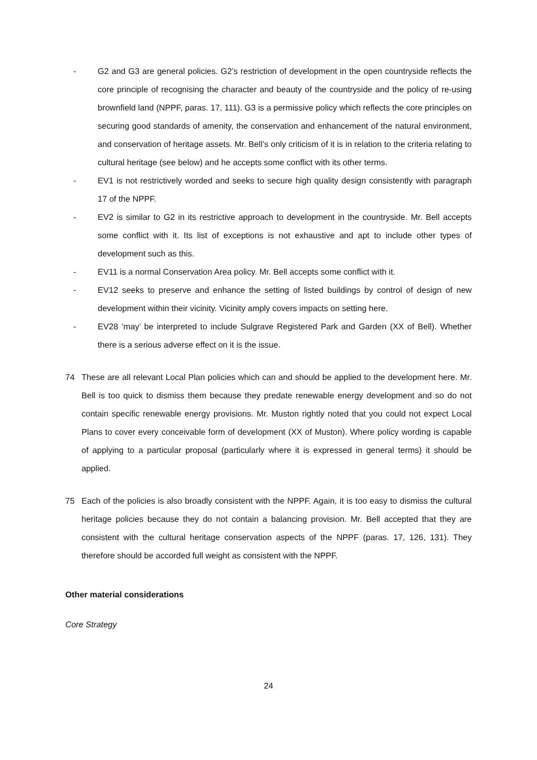- G2 and G3 are general policies. G2’s restriction of development in the open countryside reflects the core principle of recognising the character and beauty of the countryside and the policy of re-using brownfield land (NPPF, paras. 17, 111). G3 is a permissive policy which reflects the core principles on securing good standards of amenity, the conservation and enhancement of the natural environment, and conservation of heritage assets. Mr. Bell’s only criticism of it is in relation to the criteria relating to cultural heritage (see below) and he accepts some conflict with its other terms.
- EV1 is not restrictively worded and seeks to secure high quality design consistently with paragraph 17 of the NPPF.
- EV2 is similar to G2 in its restrictive approach to development in the countryside. Mr. Bell accepts some conflict with it. Its list of exceptions is not exhaustive and apt to include other types of development such as this.
- EV11 is a normal Conservation Area policy. Mr. Bell accepts some conflict with it.
- EV12 seeks to preserve and enhance the setting of listed buildings by control of design of new development within their vicinity. Vicinity amply covers impacts on setting here.
- EV28 ‘may’ be interpreted to include Sulgrave Registered Park and Garden (XX of Bell). Whether there is a serious adverse effect on it is the issue.
74 These are all relevant Local Plan policies which can and should be applied to the development here. Mr. Bell is too quick to dismiss them because they predate renewable energy development and so do not contain specific renewable energy provisions. Mr. Muston rightly noted that you could not expect Local Plans to cover every conceivable form of development (XX of Muston). Where policy wording is capable of applying to a particular proposal (particularly where it is expressed in general terms) it should be applied.
75 Each of the policies is also broadly consistent with the NPPF. Again, it is too easy to dismiss the cultural heritage policies because they do not contain a balancing provision. Mr. Bell accepted that they are consistent with the cultural heritage conservation aspects of the NPPF (paras. 17, 126, 131). They therefore should be accorded full weight as consistent with the NPPF.
Other material considerations
Core Strategy
24